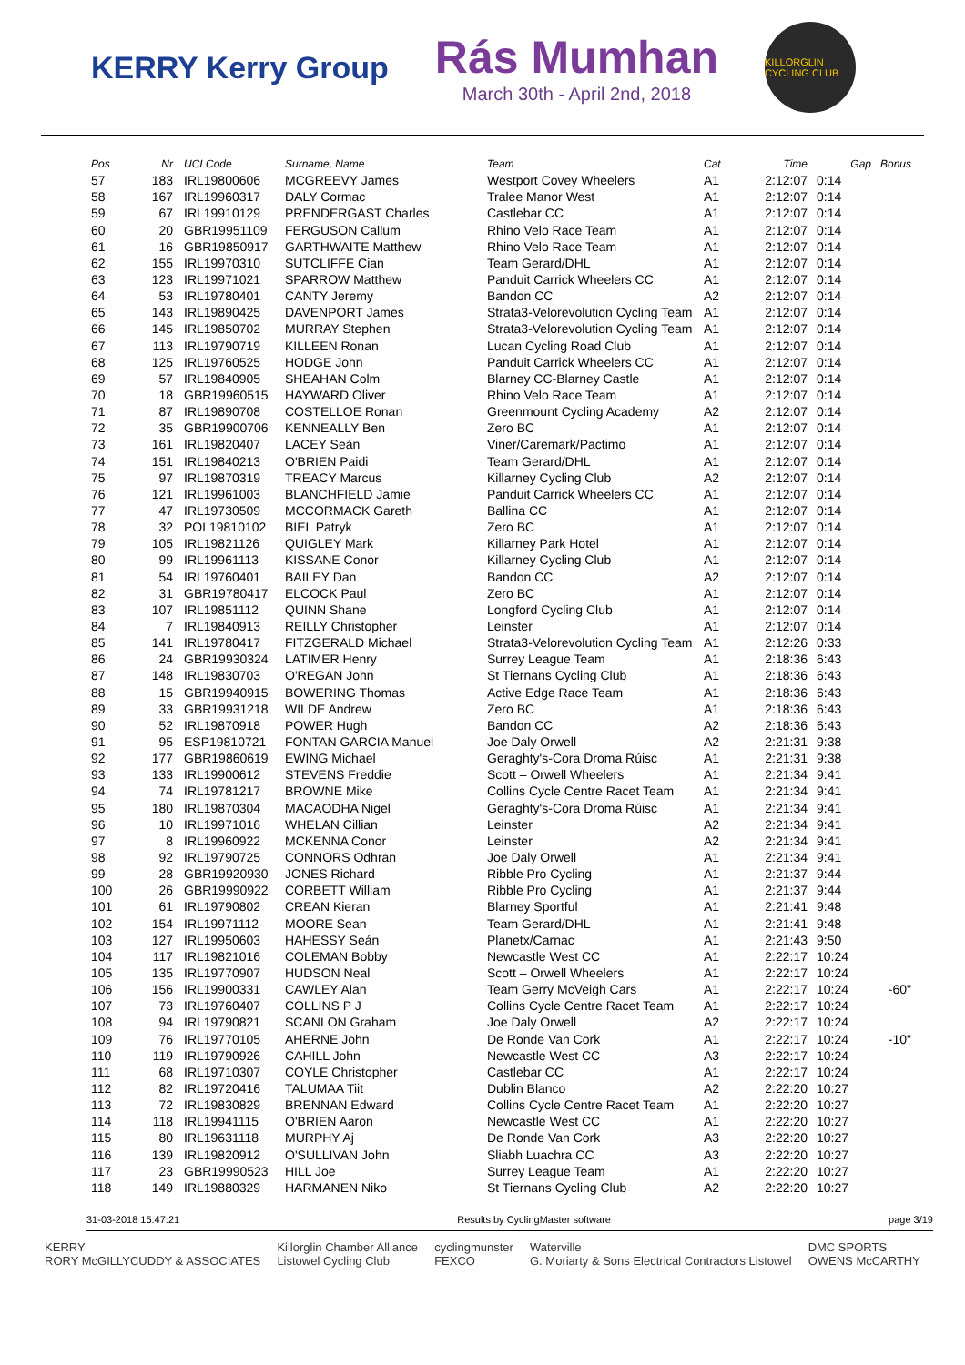KERRY Kerry Group
Rás Mumhan
March 30th - April 2nd, 2018
KILLORGLIN CYCLING CLUB
| Pos | Nr | UCI Code | Surname, Name | Team | Cat | Time | Gap | Bonus |
| --- | --- | --- | --- | --- | --- | --- | --- | --- |
| 57 | 183 | IRL19800606 | MCGREEVY James | Westport Covey Wheelers | A1 | 2:12:07 | 0:14 | |
| 58 | 167 | IRL19960317 | DALY Cormac | Tralee Manor West | A1 | 2:12:07 | 0:14 | |
| 59 | 67 | IRL19910129 | PRENDERGAST Charles | Castlebar CC | A1 | 2:12:07 | 0:14 | |
| 60 | 20 | GBR19951109 | FERGUSON Callum | Rhino Velo Race Team | A1 | 2:12:07 | 0:14 | |
| 61 | 16 | GBR19850917 | GARTHWAITE Matthew | Rhino Velo Race Team | A1 | 2:12:07 | 0:14 | |
| 62 | 155 | IRL19970310 | SUTCLIFFE Cian | Team Gerard/DHL | A1 | 2:12:07 | 0:14 | |
| 63 | 123 | IRL19971021 | SPARROW Matthew | Panduit Carrick Wheelers CC | A1 | 2:12:07 | 0:14 | |
| 64 | 53 | IRL19780401 | CANTY Jeremy | Bandon CC | A2 | 2:12:07 | 0:14 | |
| 65 | 143 | IRL19890425 | DAVENPORT James | Strata3-Velorevolution Cycling Team | A1 | 2:12:07 | 0:14 | |
| 66 | 145 | IRL19850702 | MURRAY Stephen | Strata3-Velorevolution Cycling Team | A1 | 2:12:07 | 0:14 | |
| 67 | 113 | IRL19790719 | KILLEEN Ronan | Lucan Cycling Road Club | A1 | 2:12:07 | 0:14 | |
| 68 | 125 | IRL19760525 | HODGE John | Panduit Carrick Wheelers CC | A1 | 2:12:07 | 0:14 | |
| 69 | 57 | IRL19840905 | SHEAHAN Colm | Blarney CC-Blarney Castle | A1 | 2:12:07 | 0:14 | |
| 70 | 18 | GBR19960515 | HAYWARD Oliver | Rhino Velo Race Team | A1 | 2:12:07 | 0:14 | |
| 71 | 87 | IRL19890708 | COSTELLOE Ronan | Greenmount Cycling Academy | A2 | 2:12:07 | 0:14 | |
| 72 | 35 | GBR19900706 | KENNEALLY Ben | Zero BC | A1 | 2:12:07 | 0:14 | |
| 73 | 161 | IRL19820407 | LACEY Seán | Viner/Caremark/Pactimo | A1 | 2:12:07 | 0:14 | |
| 74 | 151 | IRL19840213 | O'BRIEN Paidi | Team Gerard/DHL | A1 | 2:12:07 | 0:14 | |
| 75 | 97 | IRL19870319 | TREACY Marcus | Killarney Cycling Club | A2 | 2:12:07 | 0:14 | |
| 76 | 121 | IRL19961003 | BLANCHFIELD Jamie | Panduit Carrick Wheelers CC | A1 | 2:12:07 | 0:14 | |
| 77 | 47 | IRL19730509 | MCCORMACK Gareth | Ballina CC | A1 | 2:12:07 | 0:14 | |
| 78 | 32 | POL19810102 | BIEL Patryk | Zero BC | A1 | 2:12:07 | 0:14 | |
| 79 | 105 | IRL19821126 | QUIGLEY Mark | Killarney Park Hotel | A1 | 2:12:07 | 0:14 | |
| 80 | 99 | IRL19961113 | KISSANE Conor | Killarney Cycling Club | A1 | 2:12:07 | 0:14 | |
| 81 | 54 | IRL19760401 | BAILEY Dan | Bandon CC | A2 | 2:12:07 | 0:14 | |
| 82 | 31 | GBR19780417 | ELCOCK Paul | Zero BC | A1 | 2:12:07 | 0:14 | |
| 83 | 107 | IRL19851112 | QUINN Shane | Longford Cycling Club | A1 | 2:12:07 | 0:14 | |
| 84 | 7 | IRL19840913 | REILLY Christopher | Leinster | A1 | 2:12:07 | 0:14 | |
| 85 | 141 | IRL19780417 | FITZGERALD Michael | Strata3-Velorevolution Cycling Team | A1 | 2:12:26 | 0:33 | |
| 86 | 24 | GBR19930324 | LATIMER Henry | Surrey League Team | A1 | 2:18:36 | 6:43 | |
| 87 | 148 | IRL19830703 | O'REGAN John | St Tiernans Cycling Club | A1 | 2:18:36 | 6:43 | |
| 88 | 15 | GBR19940915 | BOWERING Thomas | Active Edge Race Team | A1 | 2:18:36 | 6:43 | |
| 89 | 33 | GBR19931218 | WILDE Andrew | Zero BC | A1 | 2:18:36 | 6:43 | |
| 90 | 52 | IRL19870918 | POWER Hugh | Bandon CC | A2 | 2:18:36 | 6:43 | |
| 91 | 95 | ESP19810721 | FONTAN GARCIA Manuel | Joe Daly Orwell | A2 | 2:21:31 | 9:38 | |
| 92 | 177 | GBR19860619 | EWING Michael | Geraghty's-Cora Droma Rúisc | A1 | 2:21:31 | 9:38 | |
| 93 | 133 | IRL19900612 | STEVENS Freddie | Scott – Orwell Wheelers | A1 | 2:21:34 | 9:41 | |
| 94 | 74 | IRL19781217 | BROWNE Mike | Collins Cycle Centre Racet Team | A1 | 2:21:34 | 9:41 | |
| 95 | 180 | IRL19870304 | MACAODHA Nigel | Geraghty's-Cora Droma Rúisc | A1 | 2:21:34 | 9:41 | |
| 96 | 10 | IRL19971016 | WHELAN Cillian | Leinster | A2 | 2:21:34 | 9:41 | |
| 97 | 8 | IRL19960922 | MCKENNA Conor | Leinster | A2 | 2:21:34 | 9:41 | |
| 98 | 92 | IRL19790725 | CONNORS Odhran | Joe Daly Orwell | A1 | 2:21:34 | 9:41 | |
| 99 | 28 | GBR19920930 | JONES Richard | Ribble Pro Cycling | A1 | 2:21:37 | 9:44 | |
| 100 | 26 | GBR19990922 | CORBETT William | Ribble Pro Cycling | A1 | 2:21:37 | 9:44 | |
| 101 | 61 | IRL19790802 | CREAN Kieran | Blarney Sportful | A1 | 2:21:41 | 9:48 | |
| 102 | 154 | IRL19971112 | MOORE Sean | Team Gerard/DHL | A1 | 2:21:41 | 9:48 | |
| 103 | 127 | IRL19950603 | HAHESSY Seán | Planetx/Carnac | A1 | 2:21:43 | 9:50 | |
| 104 | 117 | IRL19821016 | COLEMAN Bobby | Newcastle West CC | A1 | 2:22:17 | 10:24 | |
| 105 | 135 | IRL19770907 | HUDSON Neal | Scott – Orwell Wheelers | A1 | 2:22:17 | 10:24 | |
| 106 | 156 | IRL19900331 | CAWLEY Alan | Team Gerry McVeigh Cars | A1 | 2:22:17 | 10:24 | -60" |
| 107 | 73 | IRL19760407 | COLLINS P J | Collins Cycle Centre Racet Team | A1 | 2:22:17 | 10:24 | |
| 108 | 94 | IRL19790821 | SCANLON Graham | Joe Daly Orwell | A2 | 2:22:17 | 10:24 | |
| 109 | 76 | IRL19770105 | AHERNE John | De Ronde Van Cork | A1 | 2:22:17 | 10:24 | -10" |
| 110 | 119 | IRL19790926 | CAHILL John | Newcastle West CC | A3 | 2:22:17 | 10:24 | |
| 111 | 68 | IRL19710307 | COYLE Christopher | Castlebar CC | A1 | 2:22:17 | 10:24 | |
| 112 | 82 | IRL19720416 | TALUMAA Tiit | Dublin Blanco | A2 | 2:22:20 | 10:27 | |
| 113 | 72 | IRL19830829 | BRENNAN Edward | Collins Cycle Centre Racet Team | A1 | 2:22:20 | 10:27 | |
| 114 | 118 | IRL19941115 | O'BRIEN Aaron | Newcastle West CC | A1 | 2:22:20 | 10:27 | |
| 115 | 80 | IRL19631118 | MURPHY Aj | De Ronde Van Cork | A3 | 2:22:20 | 10:27 | |
| 116 | 139 | IRL19820912 | O'SULLIVAN John | Sliabh Luachra CC | A3 | 2:22:20 | 10:27 | |
| 117 | 23 | GBR19990523 | HILL Joe | Surrey League Team | A1 | 2:22:20 | 10:27 | |
| 118 | 149 | IRL19880329 | HARMANEN Niko | St Tiernans Cycling Club | A2 | 2:22:20 | 10:27 | |
31-03-2018 15:47:21 Results by CyclingMaster software page 3/19
KERRY
RORY McGILLYCUDDY & ASSOCIATES Killorglin Chamber Alliance
Listowel Cycling Club cyclingmunster
FEXCO Waterville
G. Moriarty & Sons Electrical Contractors Listowel DMC SPORTS
OWENS McCARTHY